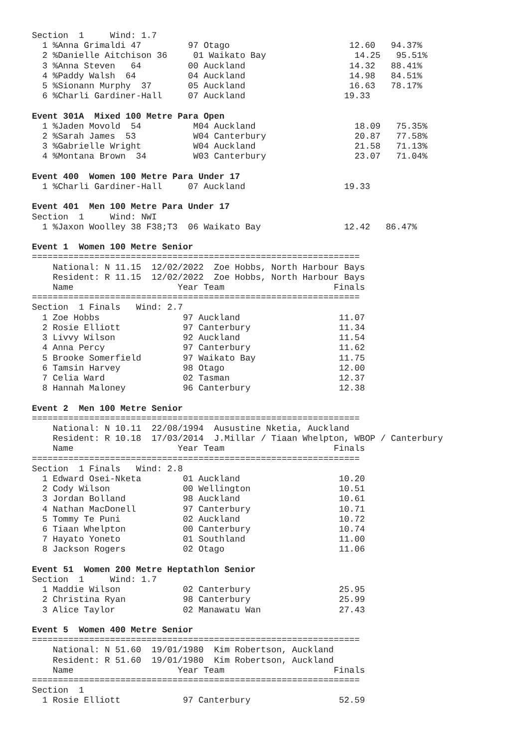Section  1     Wind: 1.7
  1 %Anna Grimaldi 47         97 Otago                       12.60   94.37%
  2 %Danielle Aitchison 36     01 Waikato Bay                 14.25   95.51%
  3 %Anna Steven   64         00 Auckland                    14.32   88.41%
  4 %Paddy Walsh  64          04 Auckland                    14.98   84.51%
  5 %Sionann Murphy  37       05 Auckland                    16.63   78.17%
  6 %Charli Gardiner-Hall     07 Auckland                   19.33

Event 301A  Mixed 100 Metre Para Open
  1 %Jaden Movold  54          M04 Auckland                   18.09   75.35%
  2 %Sarah James  53           W04 Canterbury                 20.87   77.58%
  3 %Gabrielle Wright          W04 Auckland                   21.58   71.13%
  4 %Montana Brown  34         W03 Canterbury                 23.07   71.04%

Event 400  Women 100 Metre Para Under 17
  1 %Charli Gardiner-Hall     07 Auckland                   19.33

Event 401  Men 100 Metre Para Under 17
Section  1     Wind: NWI
  1 %Jaxon Woolley 38 F38;T3  06 Waikato Bay                12.42   86.47%

Event 1  Women 100 Metre Senior
===============================================================
    National: N 11.15  12/02/2022  Zoe Hobbs, North Harbour Bays
    Resident: R 11.15  12/02/2022  Zoe Hobbs, North Harbour Bays
    Name                    Year Team                     Finals
===============================================================
Section  1 Finals   Wind: 2.7
  1 Zoe Hobbs                97 Auckland                   11.07
  2 Rosie Elliott            97 Canterbury                 11.34
  3 Livvy Wilson             92 Auckland                   11.54
  4 Anna Percy               97 Canterbury                 11.62
  5 Brooke Somerfield        97 Waikato Bay                11.75
  6 Tamsin Harvey            98 Otago                      12.00
  7 Celia Ward               02 Tasman                     12.37
  8 Hannah Maloney           96 Canterbury                 12.38

Event 2  Men 100 Metre Senior
===============================================================
    National: N 10.11  22/08/1994  Ausustine Nketia, Auckland
    Resident: R 10.18  17/03/2014  J.Millar / Tiaan Whelpton, WBOP / Canterbury
    Name                    Year Team                     Finals
===============================================================
Section  1 Finals   Wind: 2.8
  1 Edward Osei-Nketa        01 Auckland                   10.20
  2 Cody Wilson              00 Wellington                 10.51
  3 Jordan Bolland           98 Auckland                   10.61
  4 Nathan MacDonell         97 Canterbury                 10.71
  5 Tommy Te Puni            02 Auckland                   10.72
  6 Tiaan Whelpton           00 Canterbury                 10.74
  7 Hayato Yoneto            01 Southland                  11.00
  8 Jackson Rogers           02 Otago                      11.06

Event 51  Women 200 Metre Heptathlon Senior
Section  1     Wind: 1.7
  1 Maddie Wilson            02 Canterbury                 25.95
  2 Christina Ryan           98 Canterbury                 25.99
  3 Alice Taylor             02 Manawatu Wan               27.43

Event 5  Women 400 Metre Senior
===============================================================
    National: N 51.60  19/01/1980  Kim Robertson, Auckland
    Resident: R 51.60  19/01/1980  Kim Robertson, Auckland
    Name                    Year Team                     Finals
===============================================================
Section  1
  1 Rosie Elliott            97 Canterbury                 52.59